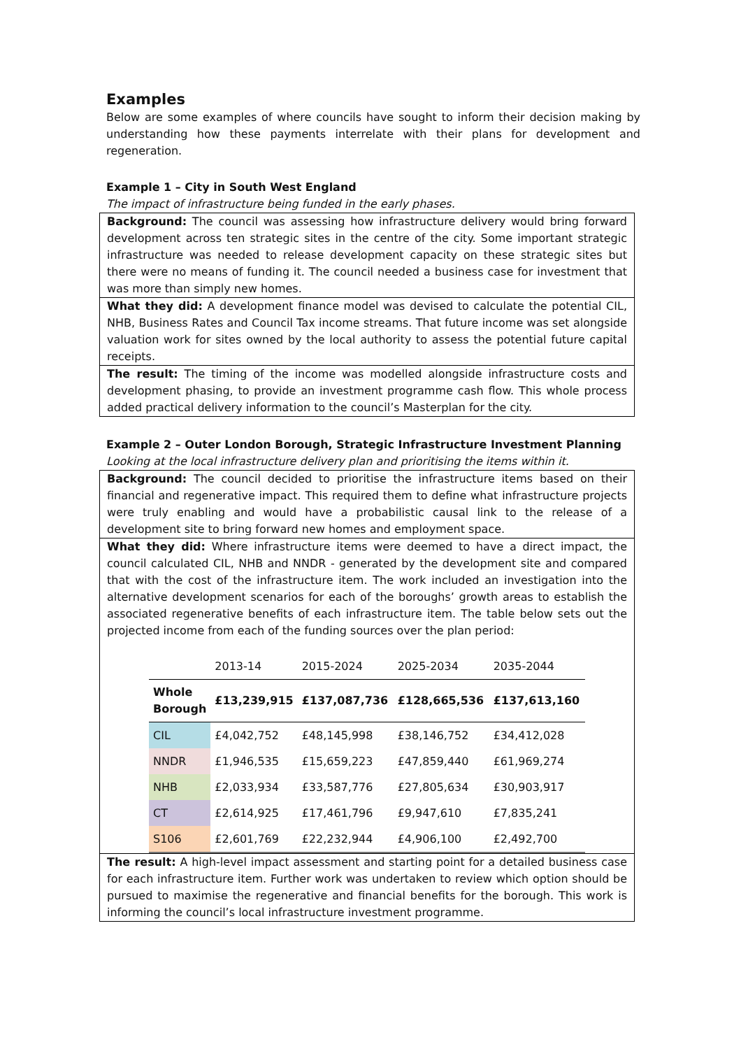Examples
Below are some examples of where councils have sought to inform their decision making by understanding how these payments interrelate with their plans for development and regeneration.
Example 1 – City in South West England
The impact of infrastructure being funded in the early phases.
Background: The council was assessing how infrastructure delivery would bring forward development across ten strategic sites in the centre of the city. Some important strategic infrastructure was needed to release development capacity on these strategic sites but there were no means of funding it. The council needed a business case for investment that was more than simply new homes.
What they did: A development finance model was devised to calculate the potential CIL, NHB, Business Rates and Council Tax income streams. That future income was set alongside valuation work for sites owned by the local authority to assess the potential future capital receipts.
The result: The timing of the income was modelled alongside infrastructure costs and development phasing, to provide an investment programme cash flow. This whole process added practical delivery information to the council’s Masterplan for the city.
Example 2 – Outer London Borough, Strategic Infrastructure Investment Planning
Looking at the local infrastructure delivery plan and prioritising the items within it.
Background: The council decided to prioritise the infrastructure items based on their financial and regenerative impact. This required them to define what infrastructure projects were truly enabling and would have a probabilistic causal link to the release of a development site to bring forward new homes and employment space.
What they did: Where infrastructure items were deemed to have a direct impact, the council calculated CIL, NHB and NNDR - generated by the development site and compared that with the cost of the infrastructure item. The work included an investigation into the alternative development scenarios for each of the boroughs’ growth areas to establish the associated regenerative benefits of each infrastructure item. The table below sets out the projected income from each of the funding sources over the plan period:
| | 2013-14 | 2015-2024 | 2025-2034 | 2035-2044 |
| --- | --- | --- | --- | --- |
| Whole Borough | £13,239,915 | £137,087,736 | £128,665,536 | £137,613,160 |
| CIL | £4,042,752 | £48,145,998 | £38,146,752 | £34,412,028 |
| NNDR | £1,946,535 | £15,659,223 | £47,859,440 | £61,969,274 |
| NHB | £2,033,934 | £33,587,776 | £27,805,634 | £30,903,917 |
| CT | £2,614,925 | £17,461,796 | £9,947,610 | £7,835,241 |
| S106 | £2,601,769 | £22,232,944 | £4,906,100 | £2,492,700 |
The result: A high-level impact assessment and starting point for a detailed business case for each infrastructure item. Further work was undertaken to review which option should be pursued to maximise the regenerative and financial benefits for the borough. This work is informing the council’s local infrastructure investment programme.